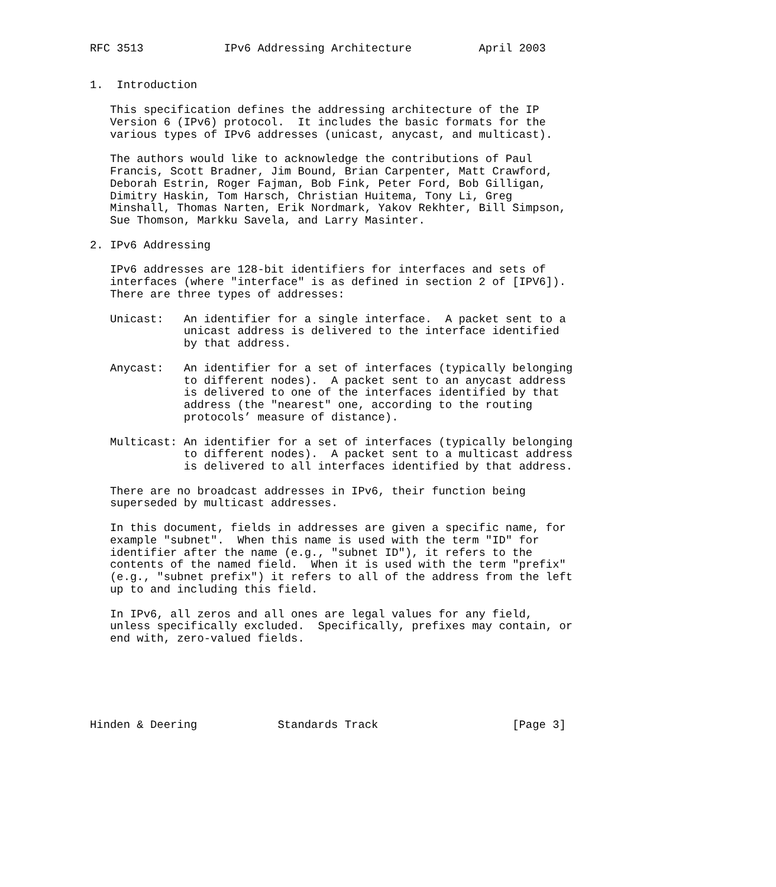RFC 3513            IPv6 Addressing Architecture          April 2003


1.  Introduction

   This specification defines the addressing architecture of the IP
   Version 6 (IPv6) protocol.  It includes the basic formats for the
   various types of IPv6 addresses (unicast, anycast, and multicast).

   The authors would like to acknowledge the contributions of Paul
   Francis, Scott Bradner, Jim Bound, Brian Carpenter, Matt Crawford,
   Deborah Estrin, Roger Fajman, Bob Fink, Peter Ford, Bob Gilligan,
   Dimitry Haskin, Tom Harsch, Christian Huitema, Tony Li, Greg
   Minshall, Thomas Narten, Erik Nordmark, Yakov Rekhter, Bill Simpson,
   Sue Thomson, Markku Savela, and Larry Masinter.

2. IPv6 Addressing

   IPv6 addresses are 128-bit identifiers for interfaces and sets of
   interfaces (where "interface" is as defined in section 2 of [IPV6]).
   There are three types of addresses:

   Unicast:   An identifier for a single interface.  A packet sent to a
              unicast address is delivered to the interface identified
              by that address.

   Anycast:   An identifier for a set of interfaces (typically belonging
              to different nodes).  A packet sent to an anycast address
              is delivered to one of the interfaces identified by that
              address (the "nearest" one, according to the routing
              protocols’ measure of distance).

   Multicast: An identifier for a set of interfaces (typically belonging
              to different nodes).  A packet sent to a multicast address
              is delivered to all interfaces identified by that address.

   There are no broadcast addresses in IPv6, their function being
   superseded by multicast addresses.

   In this document, fields in addresses are given a specific name, for
   example "subnet".  When this name is used with the term "ID" for
   identifier after the name (e.g., "subnet ID"), it refers to the
   contents of the named field.  When it is used with the term "prefix"
   (e.g., "subnet prefix") it refers to all of the address from the left
   up to and including this field.

   In IPv6, all zeros and all ones are legal values for any field,
   unless specifically excluded.  Specifically, prefixes may contain, or
   end with, zero-valued fields.






Hinden & Deering            Standards Track                    [Page 3]